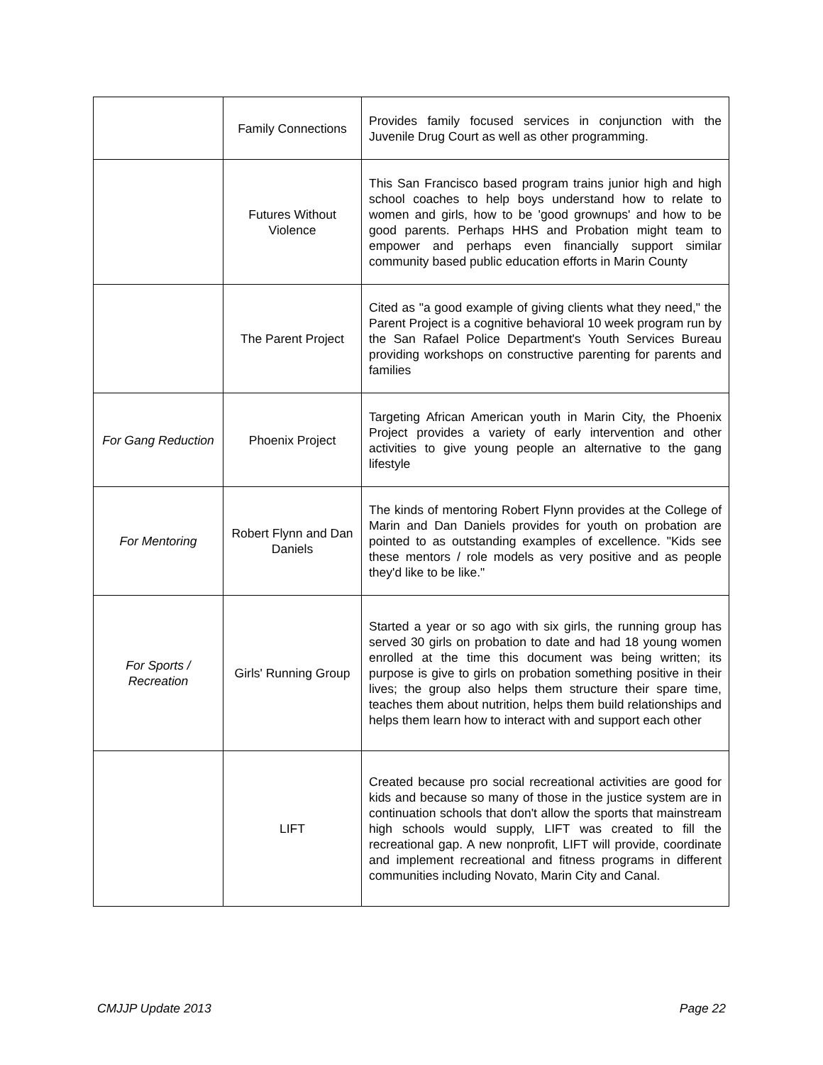| | Family Connections | Provides family focused services in conjunction with the Juvenile Drug Court as well as other programming. |
| | Futures Without Violence | This San Francisco based program trains junior high and high school coaches to help boys understand how to relate to women and girls, how to be 'good grownups' and how to be good parents. Perhaps HHS and Probation might team to empower and perhaps even financially support similar community based public education efforts in Marin County |
| | The Parent Project | Cited as "a good example of giving clients what they need," the Parent Project is a cognitive behavioral 10 week program run by the San Rafael Police Department's Youth Services Bureau providing workshops on constructive parenting for parents and families |
| For Gang Reduction | Phoenix Project | Targeting African American youth in Marin City, the Phoenix Project provides a variety of early intervention and other activities to give young people an alternative to the gang lifestyle |
| For Mentoring | Robert Flynn and Dan Daniels | The kinds of mentoring Robert Flynn provides at the College of Marin and Dan Daniels provides for youth on probation are pointed to as outstanding examples of excellence. "Kids see these mentors / role models as very positive and as people they'd like to be like." |
| For Sports / Recreation | Girls' Running Group | Started a year or so ago with six girls, the running group has served 30 girls on probation to date and had 18 young women enrolled at the time this document was being written; its purpose is give to girls on probation something positive in their lives; the group also helps them structure their spare time, teaches them about nutrition, helps them build relationships and helps them learn how to interact with and support each other |
| | LIFT | Created because pro social recreational activities are good for kids and because so many of those in the justice system are in continuation schools that don't allow the sports that mainstream high schools would supply, LIFT was created to fill the recreational gap. A new nonprofit, LIFT will provide, coordinate and implement recreational and fitness programs in different communities including Novato, Marin City and Canal. |
CMJJP Update 2013 Page 22